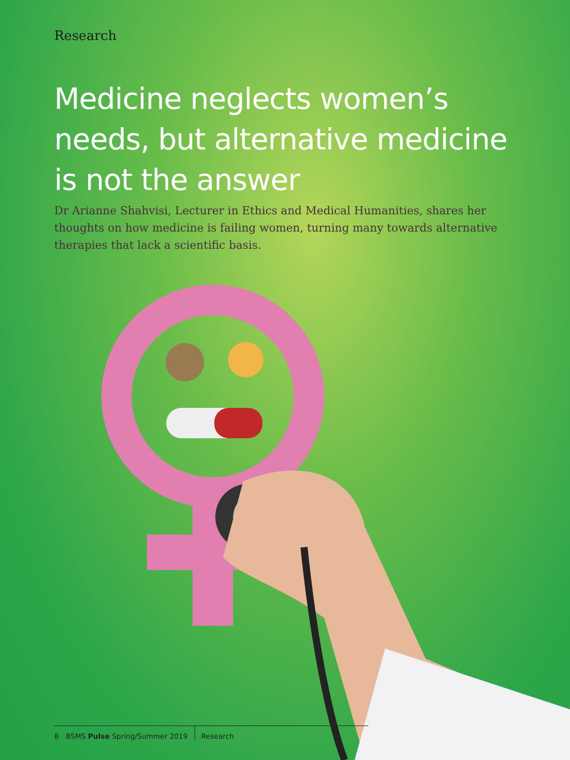Research
Medicine neglects women’s needs, but alternative medicine is not the answer
Dr Arianne Shahvisi, Lecturer in Ethics and Medical Humanities, shares her thoughts on how medicine is failing women, turning many towards alternative therapies that lack a scientific basis.
8 BSMS Pulse Spring/Summer 2019 Research